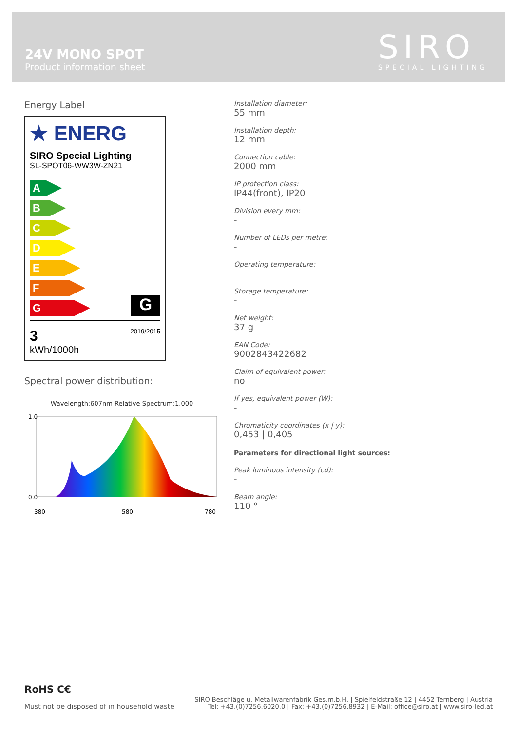24V MONO SPOT
Product information sheet
SIRO
SPECIAL LIGHTING
Energy Label
★ ENERG
SIRO Special Lighting
SL-SPOT06-WW3W-ZN21
A
B
C
D
E
F
G
G
3
kWh/1000h
2019/2015
Spectral power distribution:
Wavelength:607nm Relative Spectrum:1.000
1.0
0.0
380
580
780
Installation diameter:
55 mm
Installation depth:
12 mm
Connection cable:
2000 mm
IP protection class:
IP44(front), IP20
Division every mm:
-
Number of LEDs per metre:
-
Operating temperature:
-
Storage temperature:
-
Net weight:
37 g
EAN Code:
9002843422682
Claim of equivalent power:
no
If yes, equivalent power (W):
-
Chromaticity coordinates (x | y):
0,453 | 0,405
Parameters for directional light sources:
Peak luminous intensity (cd):
-
Beam angle:
110 °
RoHS C€
Must not be disposed of in household waste
SIRO Beschläge u. Metallwarenfabrik Ges.m.b.H. | Spielfeldstraße 12 | 4452 Ternberg | Austria
Tel: +43.(0)7256.6020.0 | Fax: +43.(0)7256.8932 | E-Mail: office@siro.at | www.siro-led.at